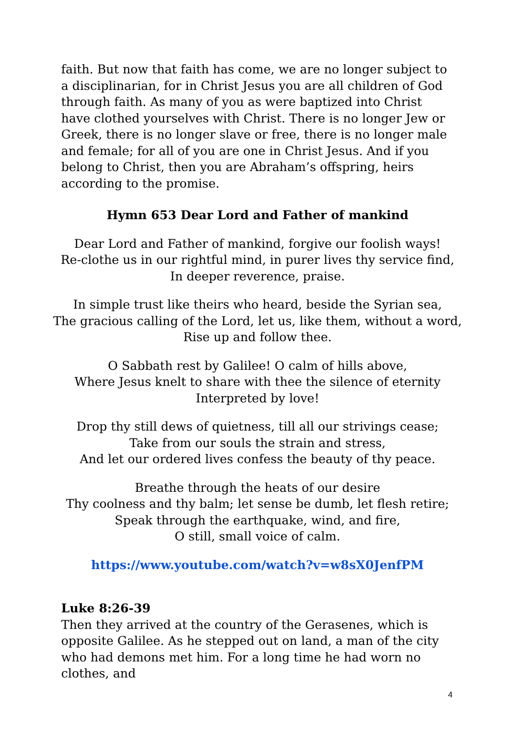faith. But now that faith has come, we are no longer subject to a disciplinarian, for in Christ Jesus you are all children of God through faith. As many of you as were baptized into Christ have clothed yourselves with Christ. There is no longer Jew or Greek, there is no longer slave or free, there is no longer male and female; for all of you are one in Christ Jesus. And if you belong to Christ, then you are Abraham’s offspring, heirs according to the promise.
Hymn 653 Dear Lord and Father of mankind
Dear Lord and Father of mankind, forgive our foolish ways!
Re-clothe us in our rightful mind, in purer lives thy service find,
In deeper reverence, praise.
In simple trust like theirs who heard, beside the Syrian sea,
The gracious calling of the Lord, let us, like them, without a word,
Rise up and follow thee.
O Sabbath rest by Galilee! O calm of hills above,
Where Jesus knelt to share with thee the silence of eternity
Interpreted by love!
Drop thy still dews of quietness, till all our strivings cease;
Take from our souls the strain and stress,
And let our ordered lives confess the beauty of thy peace.
Breathe through the heats of our desire
Thy coolness and thy balm; let sense be dumb, let flesh retire;
Speak through the earthquake, wind, and fire,
O still, small voice of calm.
https://www.youtube.com/watch?v=w8sX0JenfPM
Luke 8:26-39
Then they arrived at the country of the Gerasenes, which is opposite Galilee. As he stepped out on land, a man of the city who had demons met him. For a long time he had worn no clothes, and
4